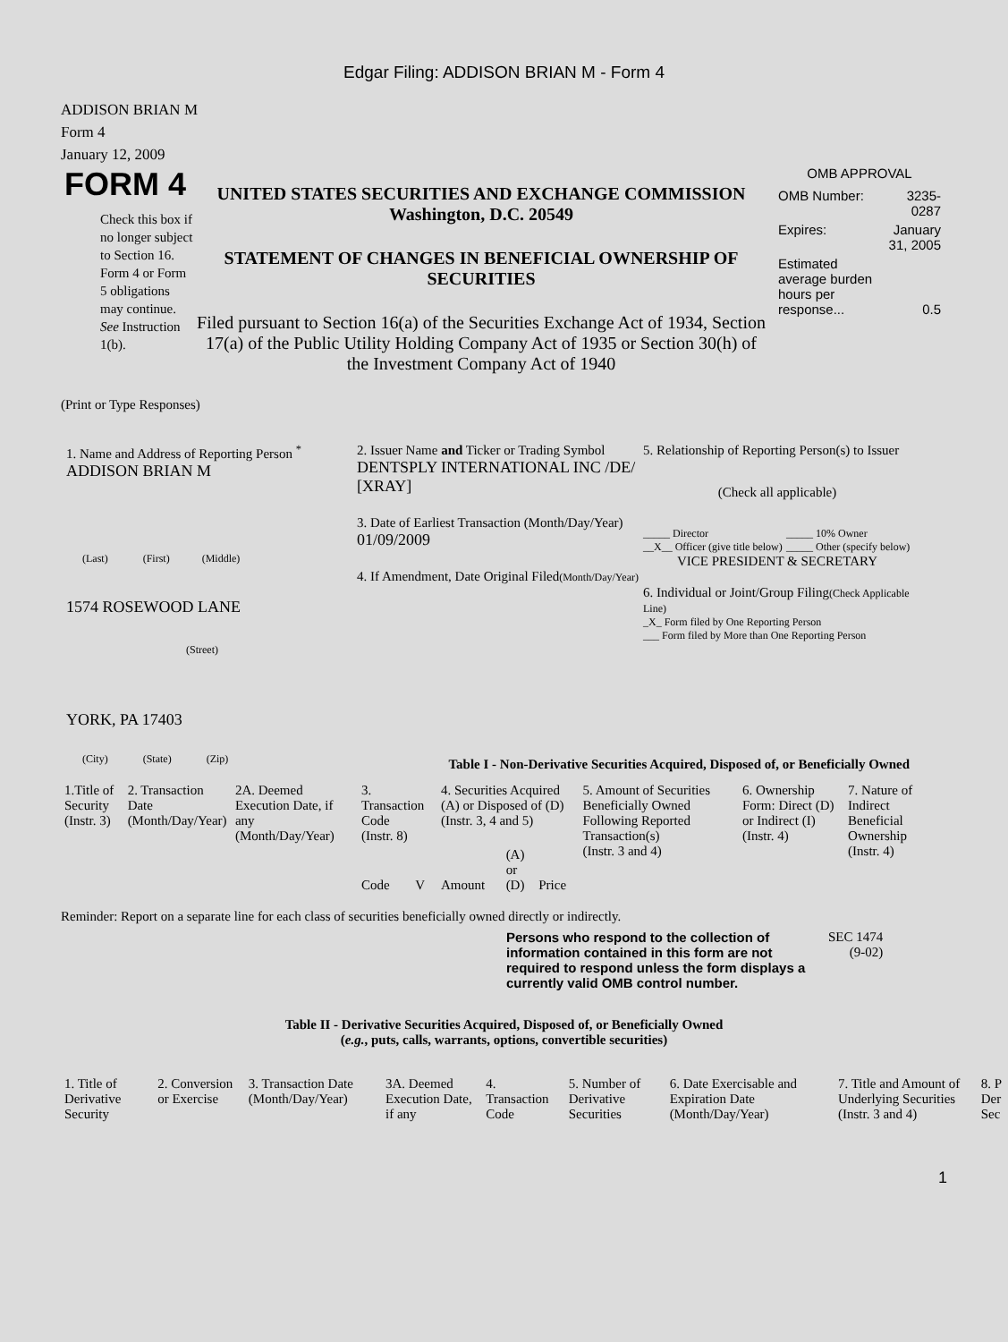Edgar Filing: ADDISON BRIAN M - Form 4
ADDISON BRIAN M
Form 4
January 12, 2009
FORM 4
Check this box if no longer subject to Section 16. Form 4 or Form 5 obligations may continue. See Instruction 1(b).
UNITED STATES SECURITIES AND EXCHANGE COMMISSION
Washington, D.C. 20549
STATEMENT OF CHANGES IN BENEFICIAL OWNERSHIP OF SECURITIES
Filed pursuant to Section 16(a) of the Securities Exchange Act of 1934, Section 17(a) of the Public Utility Holding Company Act of 1935 or Section 30(h) of the Investment Company Act of 1940
OMB APPROVAL
| OMB Number: | 3235-0287 |
| Expires: | January 31, 2005 |
| Estimated average burden hours per response... | 0.5 |
(Print or Type Responses)
1. Name and Address of Reporting Person <sup>*</sup>
ADDISON BRIAN M
(Last) (First) (Middle)
1574 ROSEWOOD LANE
(Street)
YORK, PA 17403
(City) (State) (Zip)
2. Issuer Name and Ticker or Trading Symbol
DENTSPLY INTERNATIONAL INC /DE/ [XRAY]
3. Date of Earliest Transaction (Month/Day/Year)
01/09/2009
4. If Amendment, Date Original Filed(Month/Day/Year)
5. Relationship of Reporting Person(s) to Issuer
(Check all applicable)
_____ Director
__X__ Officer (give title below)
_____ 10% Owner
_____ Other (specify below)
VICE PRESIDENT & SECRETARY
6. Individual or Joint/Group Filing(Check Applicable Line)
_X_ Form filed by One Reporting Person
___ Form filed by More than One Reporting Person
Table I - Non-Derivative Securities Acquired, Disposed of, or Beneficially Owned
| 1.Title of Security (Instr. 3) | 2. Transaction Date (Month/Day/Year) | 2A. Deemed Execution Date, if any (Month/Day/Year) | 3. Transaction Code (Instr. 8) | | 4. Securities Acquired (A) or Disposed of (D) (Instr. 3, 4 and 5) | | | 5. Amount of Securities Beneficially Owned Following Reported Transaction(s) (Instr. 3 and 4) | 6. Ownership Form: Direct (D) or Indirect (I) (Instr. 4) | 7. Nature of Indirect Beneficial Ownership (Instr. 4) |
| --- | --- | --- | --- | --- | --- | --- | --- | --- | --- | --- |
| | | | Code | V | Amount | (A) or (D) | Price | | | |
Reminder: Report on a separate line for each class of securities beneficially owned directly or indirectly.
Persons who respond to the collection of information contained in this form are not required to respond unless the form displays a currently valid OMB control number.
SEC 1474
(9-02)
Table II - Derivative Securities Acquired, Disposed of, or Beneficially Owned
(e.g., puts, calls, warrants, options, convertible securities)
| 1. Title of Derivative Security | 2. Conversion or Exercise | 3. Transaction Date (Month/Day/Year) | 3A. Deemed Execution Date, if any | 4. Transaction Code | 5. Number of Derivative Securities | 6. Date Exercisable and Expiration Date (Month/Day/Year) | 7. Title and Amount of Underlying Securities (Instr. 3 and 4) | 8. P Der Sec |
| --- | --- | --- | --- | --- | --- | --- | --- | --- |
1